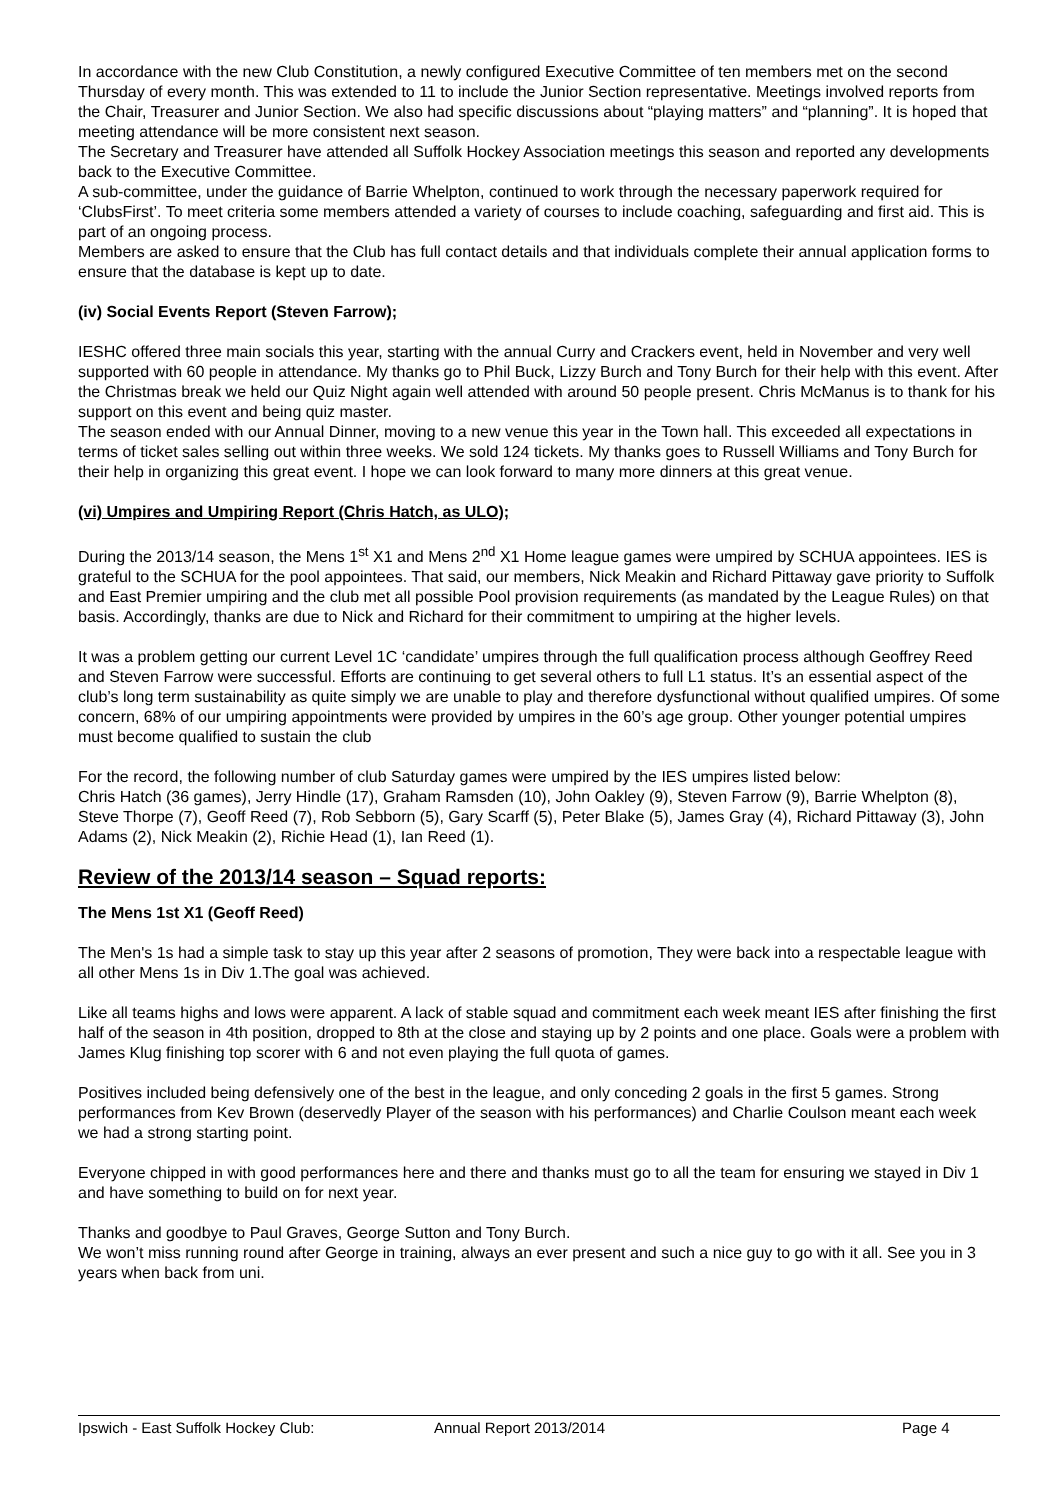In accordance with the new Club Constitution, a newly configured Executive Committee of ten members met on the second Thursday of every month. This was extended to 11 to include the Junior Section representative. Meetings involved reports from the Chair, Treasurer and Junior Section. We also had specific discussions about “playing matters” and “planning”. It is hoped that meeting attendance will be more consistent next season.
The Secretary and Treasurer have attended all Suffolk Hockey Association meetings this season and reported any developments back to the Executive Committee.
A sub-committee, under the guidance of Barrie Whelpton, continued to work through the necessary paperwork required for ‘ClubsFirst’. To meet criteria some members attended a variety of courses to include coaching, safeguarding and first aid. This is part of an ongoing process.
Members are asked to ensure that the Club has full contact details and that individuals complete their annual application forms to ensure that the database is kept up to date.
(iv) Social Events Report (Steven Farrow);
IESHC offered three main socials this year, starting with the annual Curry and Crackers event, held in November and very well supported with 60 people in attendance. My thanks go to Phil Buck, Lizzy Burch and Tony Burch for their help with this event. After the Christmas break we held our Quiz Night again well attended with around 50 people present. Chris McManus is to thank for his support on this event and being quiz master.
The season ended with our Annual Dinner, moving to a new venue this year in the Town hall. This exceeded all expectations in terms of ticket sales selling out within three weeks. We sold 124 tickets. My thanks goes to Russell Williams and Tony Burch for their help in organizing this great event. I hope we can look forward to many more dinners at this great venue.
(vi) Umpires and Umpiring Report (Chris Hatch, as ULO);
During the 2013/14 season, the Mens 1<sup>st</sup> X1 and Mens 2<sup>nd</sup> X1 Home league games were umpired by SCHUA appointees. IES is grateful to the SCHUA for the pool appointees. That said, our members, Nick Meakin and Richard Pittaway gave priority to Suffolk and East Premier umpiring and the club met all possible Pool provision requirements (as mandated by the League Rules) on that basis. Accordingly, thanks are due to Nick and Richard for their commitment to umpiring at the higher levels.
It was a problem getting our current Level 1C ‘candidate’ umpires through the full qualification process although Geoffrey Reed and Steven Farrow were successful. Efforts are continuing to get several others to full L1 status. It’s an essential aspect of the club’s long term sustainability as quite simply we are unable to play and therefore dysfunctional without qualified umpires. Of some concern, 68% of our umpiring appointments were provided by umpires in the 60’s age group. Other younger potential umpires must become qualified to sustain the club
For the record, the following number of club Saturday games were umpired by the IES umpires listed below:
Chris Hatch (36 games), Jerry Hindle (17), Graham Ramsden (10), John Oakley (9), Steven Farrow (9), Barrie Whelpton (8), Steve Thorpe (7), Geoff Reed (7), Rob Sebborn (5), Gary Scarff (5), Peter Blake (5), James Gray (4), Richard Pittaway (3), John Adams (2), Nick Meakin (2), Richie Head (1), Ian Reed (1).
Review of the 2013/14 season – Squad reports:
The Mens 1st X1 (Geoff Reed)
The Men's 1s had a simple task to stay up this year after 2 seasons of promotion, They were back into a respectable league with all other Mens 1s in Div 1.The goal was achieved.
Like all teams highs and lows were apparent. A lack of stable squad and commitment each week meant IES after finishing the first half of the season in 4th position, dropped to 8th at the close and staying up by 2 points and one place. Goals were a problem with James Klug finishing top scorer with 6 and not even playing the full quota of games.
Positives included being defensively one of the best in the league, and only conceding 2 goals in the first 5 games. Strong performances from Kev Brown (deservedly Player of the season with his performances) and Charlie Coulson meant each week we had a strong starting point.
Everyone chipped in with good performances here and there and thanks must go to all the team for ensuring we stayed in Div 1 and have something to build on for next year.
Thanks and goodbye to Paul Graves, George Sutton and Tony Burch.
We won’t miss running round after George in training, always an ever present and such a nice guy to go with it all. See you in 3 years when back from uni.
Ipswich - East Suffolk Hockey Club: Annual Report 2013/2014 Page 4